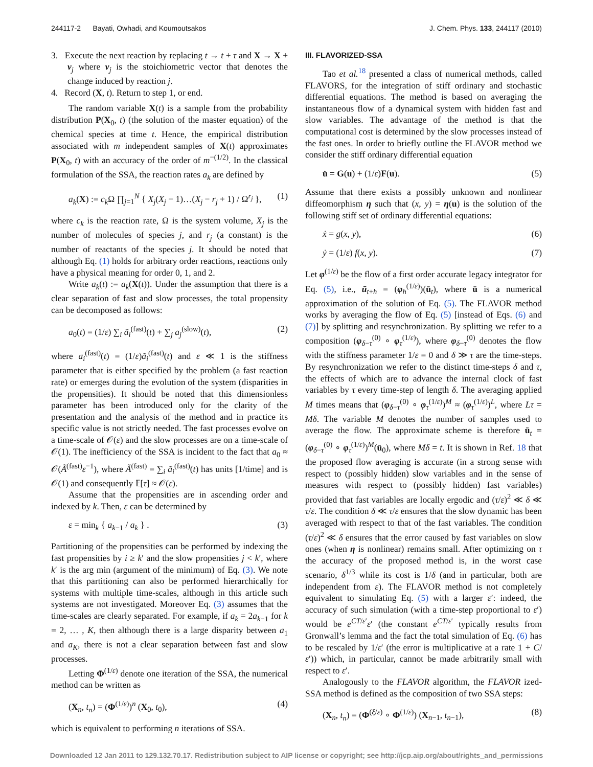244117-2 Bayati, Owhadi, and Koumoutsakos J. Chem. Phys. 133, 244117 (2010)
3. Execute the next reaction by replacing t → t + τ and X → X + ν<sub>j</sub> where ν<sub>j</sub> is the stoichiometric vector that denotes the change induced by reaction j.
4. Record (X, t). Return to step 1, or end.
The random variable X(t) is a sample from the probability distribution P(X<sub>0</sub>, t) (the solution of the master equation) of the chemical species at time t. Hence, the empirical distribution associated with m independent samples of X(t) approximates P(X<sub>0</sub>, t) with an accuracy of the order of m<sup>−(1/2)</sup>. In the classical formulation of the SSA, the reaction rates a<sub>k</sub> are defined by
a<sub>k</sub>(X) := c<sub>k</sub> Ω ∏<sub>j=1</sub><sup>N</sup> { X<sub>j</sub>(X<sub>j</sub> − 1)…(X<sub>j</sub> − r<sub>j</sub> + 1) / Ω<sup>r<sub>j</sub></sup> }, (1)
where c<sub>k</sub> is the reaction rate, Ω is the system volume, X<sub>j</sub> is the number of molecules of species j, and r<sub>j</sub> (a constant) is the number of reactants of the species j. It should be noted that although Eq. (1) holds for arbitrary order reactions, reactions only have a physical meaning for order 0, 1, and 2.
Write a<sub>k</sub>(t) := a<sub>k</sub>(X(t)). Under the assumption that there is a clear separation of fast and slow processes, the total propensity can be decomposed as follows:
a<sub>0</sub>(t) = (1/ε) ∑<sub>i</sub> ã<sub>i</sub><sup>(fast)</sup>(t) + ∑<sub>j</sub> a<sub>j</sub><sup>(slow)</sup>(t), (2)
where a<sub>i</sub><sup>(fast)</sup>(t) = (1/ε)ã<sub>i</sub><sup>(fast)</sup>(t) and ε ≪ 1 is the stiffness parameter that is either specified by the problem (a fast reaction rate) or emerges during the evolution of the system (disparities in the propensities). It should be noted that this dimensionless parameter has been introduced only for the clarity of the presentation and the analysis of the method and in practice its specific value is not strictly needed. The fast processes evolve on a time-scale of 𝒪(ε) and the slow processes are on a time-scale of 𝒪(1). The inefficiency of the SSA is incident to the fact that a<sub>0</sub> ≈ 𝒪(Ã<sup>(fast)</sup>ε<sup>−1</sup>), where Ã<sup>(fast)</sup> = ∑<sub>i</sub> ã<sub>i</sub><sup>(fast)</sup>(t) has units [1/time] and is 𝒪(1) and consequently 𝔼[τ] ≈ 𝒪(ε).
Assume that the propensities are in ascending order and indexed by k. Then, ε can be determined by
ε = min<sub>k</sub> { a<sub>k−1</sub> / a<sub>k</sub> } . (3)
Partitioning of the propensities can be performed by indexing the fast propensities by i ≥ k′ and the slow propensities j < k′, where k′ is the arg min (argument of the minimum) of Eq. (3). We note that this partitioning can also be performed hierarchically for systems with multiple time-scales, although in this article such systems are not investigated. Moreover Eq. (3) assumes that the time-scales are clearly separated. For example, if a<sub>k</sub> = 2a<sub>k−1</sub> for k = 2, … , K, then although there is a large disparity between a<sub>1</sub> and a<sub>K</sub>, there is not a clear separation between fast and slow processes.
Letting Φ<sup>(1/ε)</sup> denote one iteration of the SSA, the numerical method can be written as
(X<sub>n</sub>, t<sub>n</sub>) = (Φ<sup>(1/ε)</sup>)<sup>n</sup> (X<sub>0</sub>, t<sub>0</sub>), (4)
which is equivalent to performing n iterations of SSA.
III. FLAVORIZED-SSA
Tao et al.<sup>18</sup> presented a class of numerical methods, called FLAVORS, for the integration of stiff ordinary and stochastic differential equations. The method is based on averaging the instantaneous flow of a dynamical system with hidden fast and slow variables. The advantage of the method is that the computational cost is determined by the slow processes instead of the fast ones. In order to briefly outline the FLAVOR method we consider the stiff ordinary differential equation
u̇ = G(u) + (1/ε)F(u). (5)
Assume that there exists a possibly unknown and nonlinear diffeomorphism η such that (x, y) = η(u) is the solution of the following stiff set of ordinary differential equations:
ẋ = g(x, y), (6)
ẏ = (1/ε) f(x, y). (7)
Let φ<sup>(1/ε)</sup> be the flow of a first order accurate legacy integrator for Eq. (5), i.e., ū<sub>t+h</sub> = (φ<sub>h</sub><sup>(1/ε)</sup>)(ū<sub>t</sub>), where ū is a numerical approximation of the solution of Eq. (5). The FLAVOR method works by averaging the flow of Eq. (5) [instead of Eqs. (6) and (7)] by splitting and resynchronization. By splitting we refer to a composition (φ<sub>δ−τ</sub><sup>(0)</sup> ∘ φ<sub>τ</sub><sup>(1/ε)</sup>), where φ<sub>δ−τ</sub><sup>(0)</sup> denotes the flow with the stiffness parameter 1/ε = 0 and δ ≫ τ are the time-steps. By resynchronization we refer to the distinct time-steps δ and τ, the effects of which are to advance the internal clock of fast variables by τ every time-step of length δ. The averaging applied M times means that (φ<sub>δ−τ</sub><sup>(0)</sup> ∘ φ<sub>τ</sub><sup>(1/ε)</sup>)<sup>M</sup> ≈ (φ<sub>τ</sub><sup>(1/ε)</sup>)<sup>L</sup>, where Lτ = Mδ. The variable M denotes the number of samples used to average the flow. The approximate scheme is therefore ū<sub>t</sub> = (φ<sub>δ−τ</sub><sup>(0)</sup> ∘ φ<sub>τ</sub><sup>(1/ε)</sup>)<sup>M</sup>(ū<sub>0</sub>), where Mδ = t. It is shown in Ref. 18 that the proposed flow averaging is accurate (in a strong sense with respect to (possibly hidden) slow variables and in the sense of measures with respect to (possibly hidden) fast variables) provided that fast variables are locally ergodic and (τ/ε)<sup>2</sup> ≪ δ ≪ τ/ε. The condition δ ≪ τ/ε ensures that the slow dynamic has been averaged with respect to that of the fast variables. The condition (τ/ε)<sup>2</sup> ≪ δ ensures that the error caused by fast variables on slow ones (when η is nonlinear) remains small. After optimizing on τ the accuracy of the proposed method is, in the worst case scenario, δ<sup>1/3</sup> while its cost is 1/δ (and in particular, both are independent from ε). The FLAVOR method is not completely equivalent to simulating Eq. (5) with a larger ε′: indeed, the accuracy of such simulation (with a time-step proportional to ε′) would be e<sup>CT/ε′</sup>ε′ (the constant e<sup>CT/ε′</sup> typically results from Gronwall’s lemma and the fact the total simulation of Eq. (6) has to be rescaled by 1/ε′ (the error is multiplicative at a rate 1 + C/ε′)) which, in particular, cannot be made arbitrarily small with respect to ε′.
Analogously to the FLAVOR algorithm, the FLAVOR ized-SSA method is defined as the composition of two SSA steps:
(X<sub>n</sub>, t<sub>n</sub>) = (Φ<sup>(ξ/ε)</sup> ∘ Φ<sup>(1/ε)</sup>) (X<sub>n−1</sub>, t<sub>n−1</sub>), (8)
Downloaded 12 Jan 2011 to 129.132.70.17. Redistribution subject to AIP license or copyright; see http://jcp.aip.org/about/rights_and_permissions